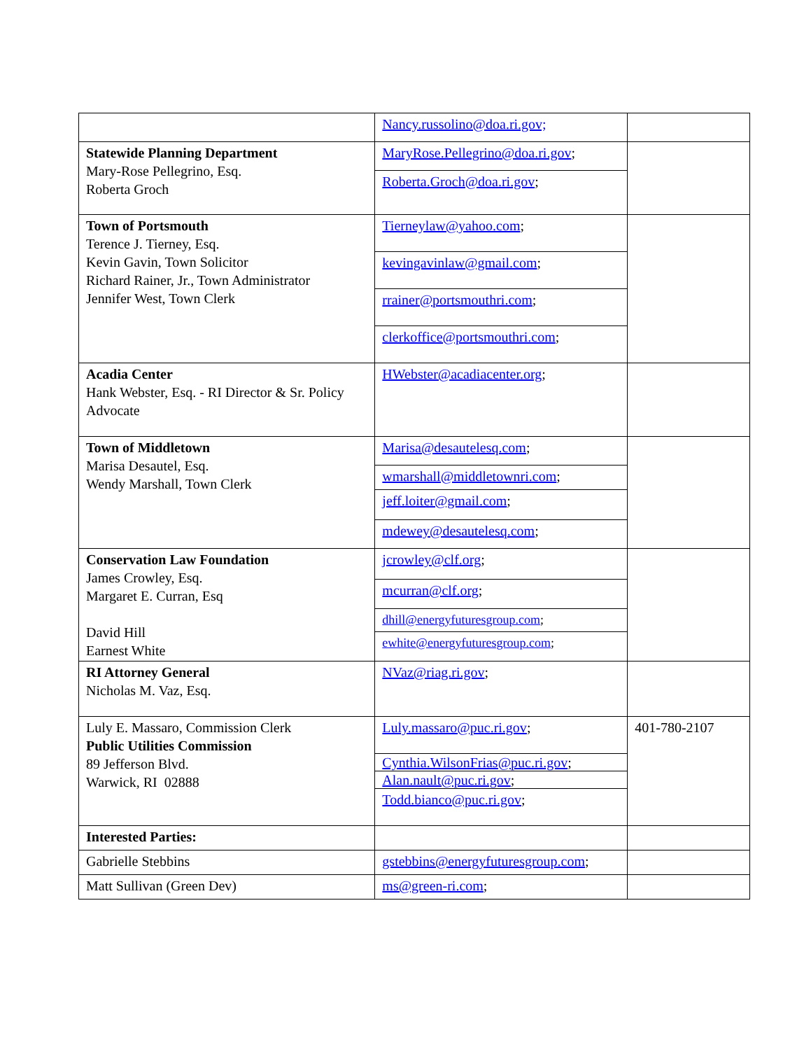| | Nancy.russolino@doa.ri.gov; | |
| Statewide Planning Department Mary-Rose Pellegrino, Esq. Roberta Groch | MaryRose.Pellegrino@doa.ri.gov ; | |
| | Roberta.Groch@doa.ri.gov ; | |
| Town of Portsmouth Terence J. Tierney, Esq. Kevin Gavin, Town Solicitor Richard Rainer, Jr., Town Administrator Jennifer West, Town Clerk | Tierneylaw@yahoo.com ; | |
| | kevingavinlaw@gmail.com ; | |
| | rrainer@portsmouthri.com ; | |
| | clerkoffice@portsmouthri.com ; | |
| Acadia Center Hank Webster, Esq. - RI Director & Sr. Policy Advocate | HWebster@acadiacenter.org ; | |
| Town of Middletown Marisa Desautel, Esq. Wendy Marshall, Town Clerk | Marisa@desautelesq.com ; | |
| | wmarshall@middletownri.com ; | |
| | jeff.loiter@gmail.com ; | |
| | mdewey@desautelesq.com ; | |
| Conservation Law Foundation James Crowley, Esq. Margaret E. Curran, Esq David Hill Earnest White | jcrowley@clf.org ; | |
| | mcurran@clf.org ; | |
| | dhill@energyfuturesgroup.com ; | |
| | ewhite@energyfuturesgroup.com ; | |
| RI Attorney General Nicholas M. Vaz, Esq. | NVaz@riag.ri.gov ; | |
| Luly E. Massaro, Commission Clerk Public Utilities Commission 89 Jefferson Blvd. Warwick, RI 02888 | Luly.massaro@puc.ri.gov ; | 401-780-2107 |
| | Cynthia.WilsonFrias@puc.ri.gov ; | |
| | Alan.nault@puc.ri.gov ; | |
| | Todd.bianco@puc.ri.gov ; | |
| Interested Parties: | | |
| Gabrielle Stebbins | gstebbins@energyfuturesgroup.com ; | |
| Matt Sullivan (Green Dev) | ms@green-ri.com ; | |